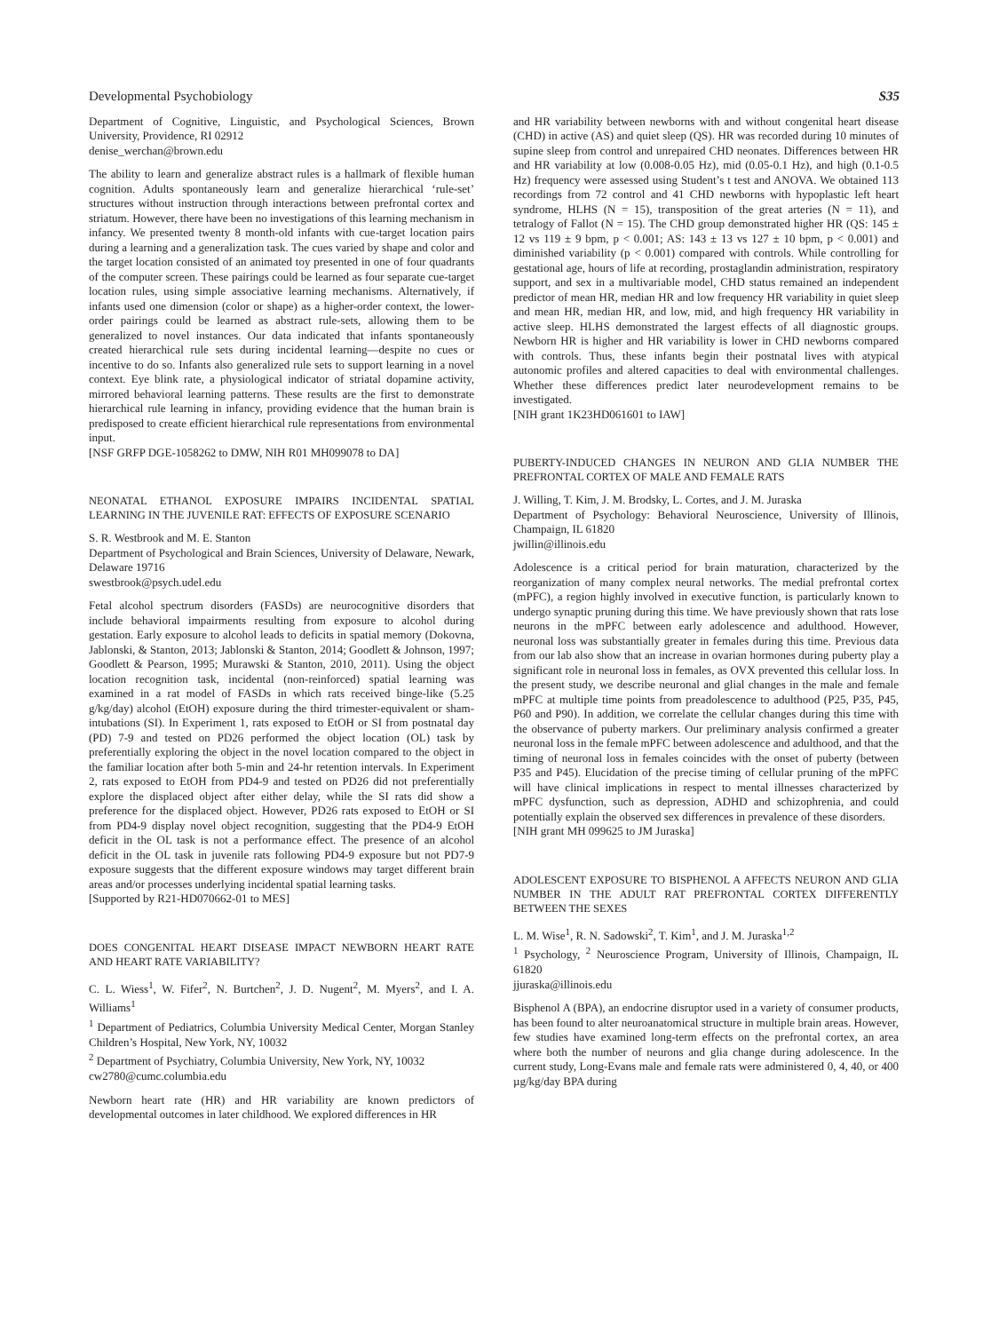Developmental Psychobiology S35
Department of Cognitive, Linguistic, and Psychological Sciences, Brown University, Providence, RI 02912
denise_werchan@brown.edu
The ability to learn and generalize abstract rules is a hallmark of flexible human cognition. Adults spontaneously learn and generalize hierarchical ‘rule-set’ structures without instruction through interactions between prefrontal cortex and striatum. However, there have been no investigations of this learning mechanism in infancy. We presented twenty 8 month-old infants with cue-target location pairs during a learning and a generalization task. The cues varied by shape and color and the target location consisted of an animated toy presented in one of four quadrants of the computer screen. These pairings could be learned as four separate cue-target location rules, using simple associative learning mechanisms. Alternatively, if infants used one dimension (color or shape) as a higher-order context, the lower-order pairings could be learned as abstract rule-sets, allowing them to be generalized to novel instances. Our data indicated that infants spontaneously created hierarchical rule sets during incidental learning—despite no cues or incentive to do so. Infants also generalized rule sets to support learning in a novel context. Eye blink rate, a physiological indicator of striatal dopamine activity, mirrored behavioral learning patterns. These results are the first to demonstrate hierarchical rule learning in infancy, providing evidence that the human brain is predisposed to create efficient hierarchical rule representations from environmental input.
[NSF GRFP DGE-1058262 to DMW, NIH R01 MH099078 to DA]
NEONATAL ETHANOL EXPOSURE IMPAIRS INCIDENTAL SPATIAL LEARNING IN THE JUVENILE RAT: EFFECTS OF EXPOSURE SCENARIO
S. R. Westbrook and M. E. Stanton
Department of Psychological and Brain Sciences, University of Delaware, Newark, Delaware 19716
swestbrook@psych.udel.edu
Fetal alcohol spectrum disorders (FASDs) are neurocognitive disorders that include behavioral impairments resulting from exposure to alcohol during gestation. Early exposure to alcohol leads to deficits in spatial memory (Dokovna, Jablonski, & Stanton, 2013; Jablonski & Stanton, 2014; Goodlett & Johnson, 1997; Goodlett & Pearson, 1995; Murawski & Stanton, 2010, 2011). Using the object location recognition task, incidental (non-reinforced) spatial learning was examined in a rat model of FASDs in which rats received binge-like (5.25 g/kg/day) alcohol (EtOH) exposure during the third trimester-equivalent or sham-intubations (SI). In Experiment 1, rats exposed to EtOH or SI from postnatal day (PD) 7-9 and tested on PD26 performed the object location (OL) task by preferentially exploring the object in the novel location compared to the object in the familiar location after both 5-min and 24-hr retention intervals. In Experiment 2, rats exposed to EtOH from PD4-9 and tested on PD26 did not preferentially explore the displaced object after either delay, while the SI rats did show a preference for the displaced object. However, PD26 rats exposed to EtOH or SI from PD4-9 display novel object recognition, suggesting that the PD4-9 EtOH deficit in the OL task is not a performance effect. The presence of an alcohol deficit in the OL task in juvenile rats following PD4-9 exposure but not PD7-9 exposure suggests that the different exposure windows may target different brain areas and/or processes underlying incidental spatial learning tasks.
[Supported by R21-HD070662-01 to MES]
DOES CONGENITAL HEART DISEASE IMPACT NEWBORN HEART RATE AND HEART RATE VARIABILITY?
C. L. Wiess<sup>1</sup>, W. Fifer<sup>2</sup>, N. Burtchen<sup>2</sup>, J. D. Nugent<sup>2</sup>, M. Myers<sup>2</sup>, and I. A. Williams<sup>1</sup>
<sup>1</sup> Department of Pediatrics, Columbia University Medical Center, Morgan Stanley Children’s Hospital, New York, NY, 10032
<sup>2</sup> Department of Psychiatry, Columbia University, New York, NY, 10032
cw2780@cumc.columbia.edu
Newborn heart rate (HR) and HR variability are known predictors of developmental outcomes in later childhood. We explored differences in HR
and HR variability between newborns with and without congenital heart disease (CHD) in active (AS) and quiet sleep (QS). HR was recorded during 10 minutes of supine sleep from control and unrepaired CHD neonates. Differences between HR and HR variability at low (0.008-0.05 Hz), mid (0.05-0.1 Hz), and high (0.1-0.5 Hz) frequency were assessed using Student’s t test and ANOVA. We obtained 113 recordings from 72 control and 41 CHD newborns with hypoplastic left heart syndrome, HLHS (N = 15), transposition of the great arteries (N = 11), and tetralogy of Fallot (N = 15). The CHD group demonstrated higher HR (QS: 145 ± 12 vs 119 ± 9 bpm, p < 0.001; AS: 143 ± 13 vs 127 ± 10 bpm, p < 0.001) and diminished variability (p < 0.001) compared with controls. While controlling for gestational age, hours of life at recording, prostaglandin administration, respiratory support, and sex in a multivariable model, CHD status remained an independent predictor of mean HR, median HR and low frequency HR variability in quiet sleep and mean HR, median HR, and low, mid, and high frequency HR variability in active sleep. HLHS demonstrated the largest effects of all diagnostic groups. Newborn HR is higher and HR variability is lower in CHD newborns compared with controls. Thus, these infants begin their postnatal lives with atypical autonomic profiles and altered capacities to deal with environmental challenges. Whether these differences predict later neurodevelopment remains to be investigated.
[NIH grant 1K23HD061601 to IAW]
PUBERTY-INDUCED CHANGES IN NEURON AND GLIA NUMBER THE PREFRONTAL CORTEX OF MALE AND FEMALE RATS
J. Willing, T. Kim, J. M. Brodsky, L. Cortes, and J. M. Juraska
Department of Psychology: Behavioral Neuroscience, University of Illinois, Champaign, IL 61820
jwillin@illinois.edu
Adolescence is a critical period for brain maturation, characterized by the reorganization of many complex neural networks. The medial prefrontal cortex (mPFC), a region highly involved in executive function, is particularly known to undergo synaptic pruning during this time. We have previously shown that rats lose neurons in the mPFC between early adolescence and adulthood. However, neuronal loss was substantially greater in females during this time. Previous data from our lab also show that an increase in ovarian hormones during puberty play a significant role in neuronal loss in females, as OVX prevented this cellular loss. In the present study, we describe neuronal and glial changes in the male and female mPFC at multiple time points from preadolescence to adulthood (P25, P35, P45, P60 and P90). In addition, we correlate the cellular changes during this time with the observance of puberty markers. Our preliminary analysis confirmed a greater neuronal loss in the female mPFC between adolescence and adulthood, and that the timing of neuronal loss in females coincides with the onset of puberty (between P35 and P45). Elucidation of the precise timing of cellular pruning of the mPFC will have clinical implications in respect to mental illnesses characterized by mPFC dysfunction, such as depression, ADHD and schizophrenia, and could potentially explain the observed sex differences in prevalence of these disorders.
[NIH grant MH 099625 to JM Juraska]
ADOLESCENT EXPOSURE TO BISPHENOL A AFFECTS NEURON AND GLIA NUMBER IN THE ADULT RAT PREFRONTAL CORTEX DIFFERENTLY BETWEEN THE SEXES
L. M. Wise<sup>1</sup>, R. N. Sadowski<sup>2</sup>, T. Kim<sup>1</sup>, and J. M. Juraska<sup>1,2</sup>
<sup>1</sup> Psychology, <sup>2</sup> Neuroscience Program, University of Illinois, Champaign, IL 61820
jjuraska@illinois.edu
Bisphenol A (BPA), an endocrine disruptor used in a variety of consumer products, has been found to alter neuroanatomical structure in multiple brain areas. However, few studies have examined long-term effects on the prefrontal cortex, an area where both the number of neurons and glia change during adolescence. In the current study, Long-Evans male and female rats were administered 0, 4, 40, or 400 µg/kg/day BPA during